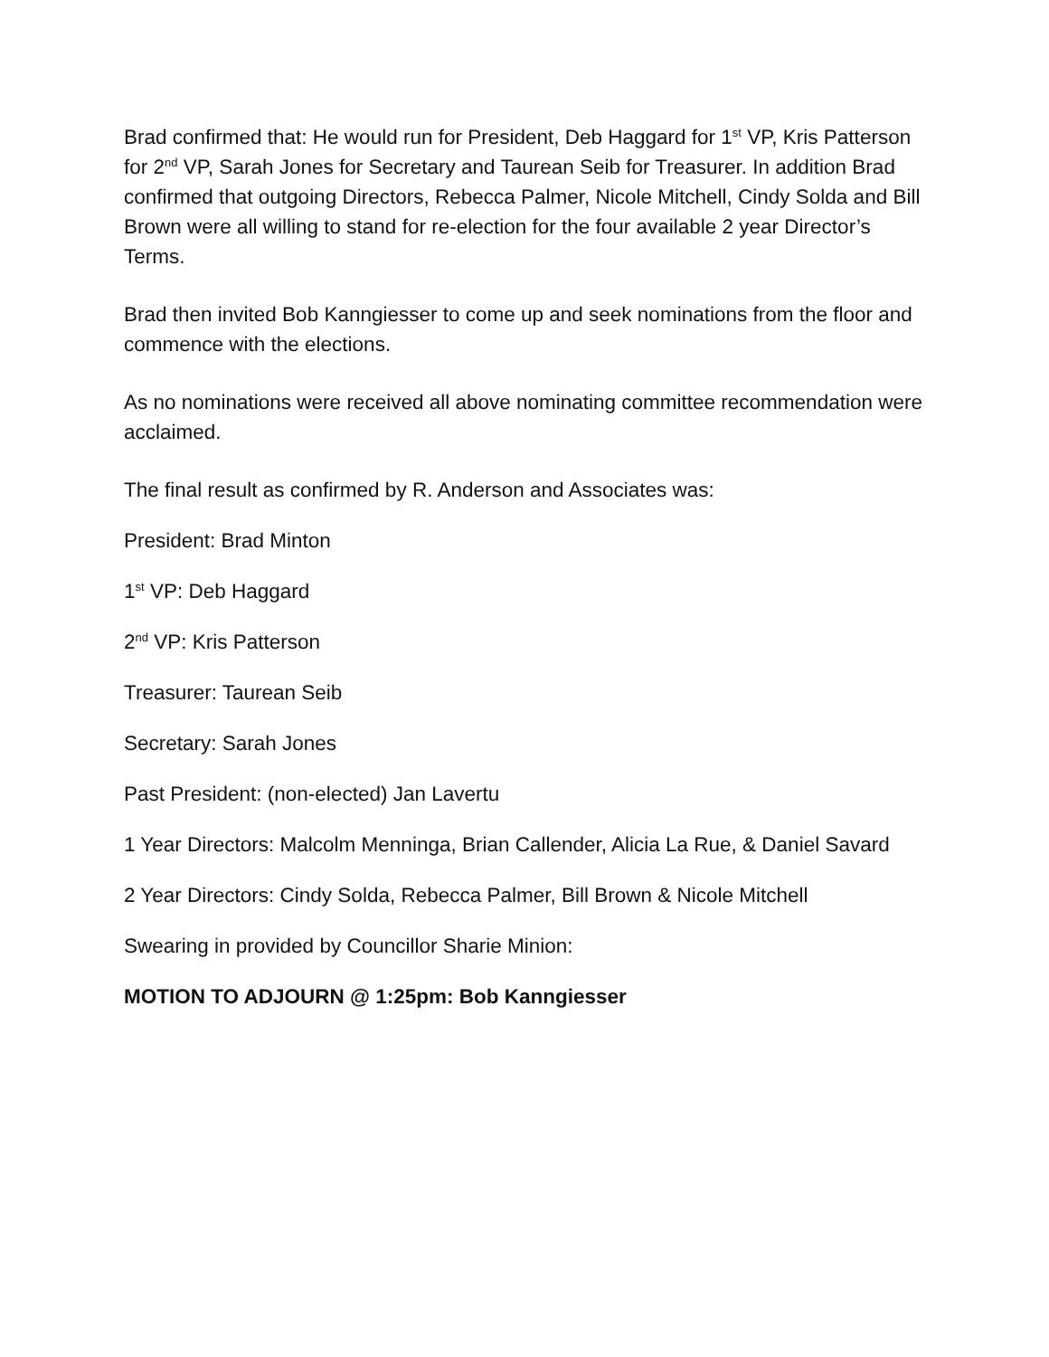Brad confirmed that: He would run for President, Deb Haggard for 1<sup>st</sup> VP, Kris Patterson for 2<sup>nd</sup> VP, Sarah Jones for Secretary and Taurean Seib for Treasurer. In addition Brad confirmed that outgoing Directors, Rebecca Palmer, Nicole Mitchell, Cindy Solda and Bill Brown were all willing to stand for re-election for the four available 2 year Director’s Terms.
Brad then invited Bob Kanngiesser to come up and seek nominations from the floor and commence with the elections.
As no nominations were received all above nominating committee recommendation were acclaimed.
The final result as confirmed by R. Anderson and Associates was:
President: Brad Minton
1<sup>st</sup> VP: Deb Haggard
2<sup>nd</sup> VP: Kris Patterson
Treasurer: Taurean Seib
Secretary: Sarah Jones
Past President: (non-elected) Jan Lavertu
1 Year Directors: Malcolm Menninga, Brian Callender, Alicia La Rue, & Daniel Savard
2 Year Directors: Cindy Solda, Rebecca Palmer, Bill Brown & Nicole Mitchell
Swearing in provided by Councillor Sharie Minion:
MOTION TO ADJOURN @ 1:25pm: Bob Kanngiesser